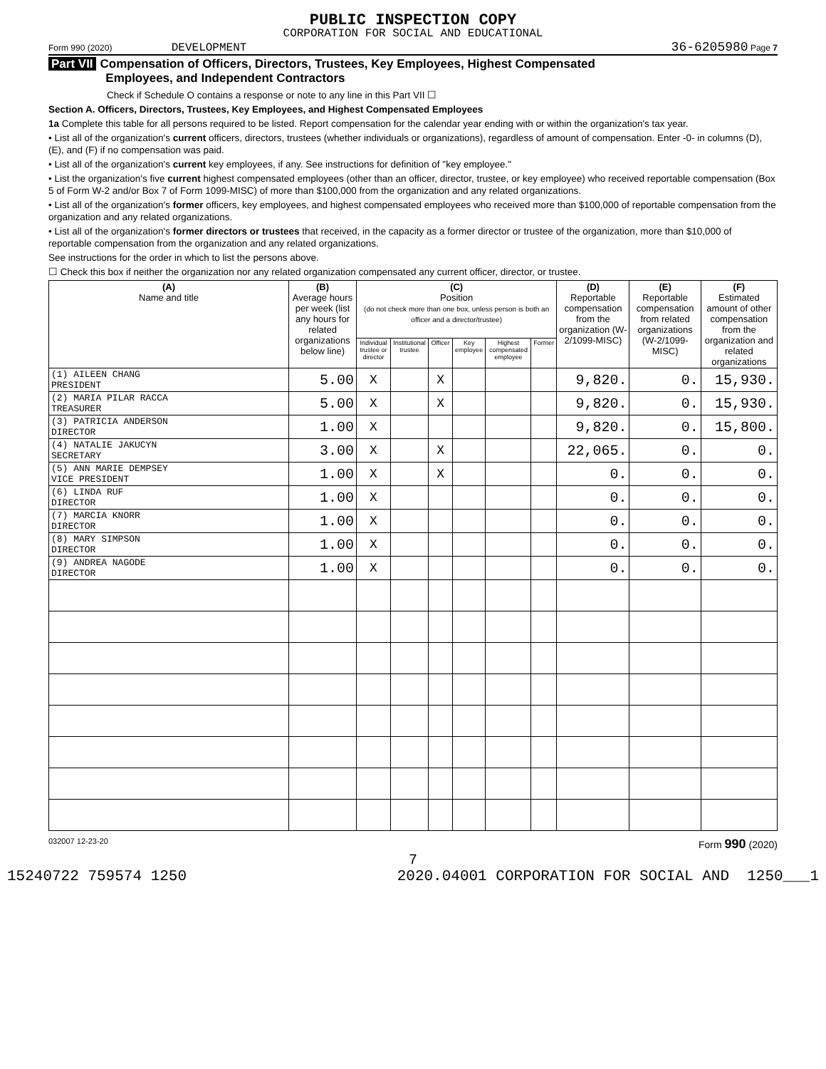PUBLIC INSPECTION COPY
CORPORATION FOR SOCIAL AND EDUCATIONAL
Form 990 (2020) DEVELOPMENT 36-6205980 Page 7
Part VII Compensation of Officers, Directors, Trustees, Key Employees, Highest Compensated
Employees, and Independent Contractors
Check if Schedule O contains a response or note to any line in this Part VII ☐
Section A. Officers, Directors, Trustees, Key Employees, and Highest Compensated Employees
1a Complete this table for all persons required to be listed. Report compensation for the calendar year ending with or within the organization's tax year.
• List all of the organization's current officers, directors, trustees (whether individuals or organizations), regardless of amount of compensation. Enter -0- in columns (D), (E), and (F) if no compensation was paid.
• List all of the organization's current key employees, if any. See instructions for definition of "key employee."
• List the organization's five current highest compensated employees (other than an officer, director, trustee, or key employee) who received reportable compensation (Box 5 of Form W-2 and/or Box 7 of Form 1099-MISC) of more than $100,000 from the organization and any related organizations.
• List all of the organization's former officers, key employees, and highest compensated employees who received more than $100,000 of reportable compensation from the organization and any related organizations.
• List all of the organization's former directors or trustees that received, in the capacity as a former director or trustee of the organization, more than $10,000 of reportable compensation from the organization and any related organizations.
See instructions for the order in which to list the persons above.
☐ Check this box if neither the organization nor any related organization compensated any current officer, director, or trustee.
| (A) Name and title | (B) Average hours per week (list any hours for related organizations below line) | (C) Position (do not check more than one box, unless person is both an officer and a director/trustee) | | | | | | (D) Reportable compensation from the organization (W-2/1099-MISC) | (E) Reportable compensation from related organizations (W-2/1099-MISC) | (F) Estimated amount of other compensation from the organization and related organizations |
| --- | --- | --- | --- | --- | --- | --- | --- | --- | --- | --- |
| | | Individual trustee or director | Institutional trustee | Officer | Key employee | Highest compensated employee | Former | | | |
| (1) AILEEN CHANG PRESIDENT | 5.00 | X | | X | | | | 9,820. | 0. | 15,930. |
| (2) MARIA PILAR RACCA TREASURER | 5.00 | X | | X | | | | 9,820. | 0. | 15,930. |
| (3) PATRICIA ANDERSON DIRECTOR | 1.00 | X | | | | | | 9,820. | 0. | 15,800. |
| (4) NATALIE JAKUCYN SECRETARY | 3.00 | X | | X | | | | 22,065. | 0. | 0. |
| (5) ANN MARIE DEMPSEY VICE PRESIDENT | 1.00 | X | | X | | | | 0. | 0. | 0. |
| (6) LINDA RUF DIRECTOR | 1.00 | X | | | | | | 0. | 0. | 0. |
| (7) MARCIA KNORR DIRECTOR | 1.00 | X | | | | | | 0. | 0. | 0. |
| (8) MARY SIMPSON DIRECTOR | 1.00 | X | | | | | | 0. | 0. | 0. |
| (9) ANDREA NAGODE DIRECTOR | 1.00 | X | | | | | | 0. | 0. | 0. |
032007 12-23-20 Form 990 (2020)
7
15240722 759574 1250 2020.04001 CORPORATION FOR SOCIAL AND 1250___1